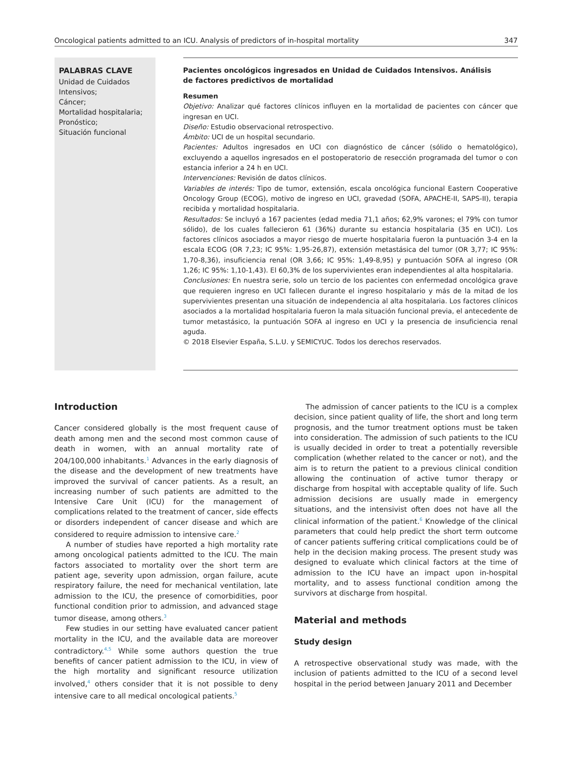Oncological patients admitted to an ICU. Analysis of predictors of in-hospital mortality 347
PALABRAS CLAVE
Unidad de Cuidados Intensivos;
Cáncer;
Mortalidad hospitalaria;
Pronóstico;
Situación funcional
Pacientes oncológicos ingresados en Unidad de Cuidados Intensivos. Análisis
de factores predictivos de mortalidad
Resumen
Objetivo: Analizar qué factores clínicos influyen en la mortalidad de pacientes con cáncer que ingresan en UCI.
Diseño: Estudio observacional retrospectivo.
Ámbito: UCI de un hospital secundario.
Pacientes: Adultos ingresados en UCI con diagnóstico de cáncer (sólido o hematológico), excluyendo a aquellos ingresados en el postoperatorio de resección programada del tumor o con estancia inferior a 24 h en UCI.
Intervenciones: Revisión de datos clínicos.
Variables de interés: Tipo de tumor, extensión, escala oncológica funcional Eastern Cooperative Oncology Group (ECOG), motivo de ingreso en UCI, gravedad (SOFA, APACHE-II, SAPS-II), terapia recibida y mortalidad hospitalaria.
Resultados: Se incluyó a 167 pacientes (edad media 71,1 años; 62,9% varones; el 79% con tumor sólido), de los cuales fallecieron 61 (36%) durante su estancia hospitalaria (35 en UCI). Los factores clínicos asociados a mayor riesgo de muerte hospitalaria fueron la puntuación 3-4 en la escala ECOG (OR 7,23; IC 95%: 1,95-26,87), extensión metastásica del tumor (OR 3,77; IC 95%: 1,70-8,36), insuficiencia renal (OR 3,66; IC 95%: 1,49-8,95) y puntuación SOFA al ingreso (OR 1,26; IC 95%: 1,10-1,43). El 60,3% de los supervivientes eran independientes al alta hospitalaria.
Conclusiones: En nuestra serie, solo un tercio de los pacientes con enfermedad oncológica grave que requieren ingreso en UCI fallecen durante el ingreso hospitalario y más de la mitad de los supervivientes presentan una situación de independencia al alta hospitalaria. Los factores clínicos asociados a la mortalidad hospitalaria fueron la mala situación funcional previa, el antecedente de tumor metastásico, la puntuación SOFA al ingreso en UCI y la presencia de insuficiencia renal aguda.
© 2018 Elsevier España, S.L.U. y SEMICYUC. Todos los derechos reservados.
Introduction
Cancer considered globally is the most frequent cause of death among men and the second most common cause of death in women, with an annual mortality rate of 204/100,000 inhabitants.<sup>1</sup> Advances in the early diagnosis of the disease and the development of new treatments have improved the survival of cancer patients. As a result, an increasing number of such patients are admitted to the Intensive Care Unit (ICU) for the management of complications related to the treatment of cancer, side effects or disorders independent of cancer disease and which are considered to require admission to intensive care.<sup>2</sup>
A number of studies have reported a high mortality rate among oncological patients admitted to the ICU. The main factors associated to mortality over the short term are patient age, severity upon admission, organ failure, acute respiratory failure, the need for mechanical ventilation, late admission to the ICU, the presence of comorbidities, poor functional condition prior to admission, and advanced stage tumor disease, among others.<sup>3</sup>
Few studies in our setting have evaluated cancer patient mortality in the ICU, and the available data are moreover contradictory.<sup>4,5</sup> While some authors question the true benefits of cancer patient admission to the ICU, in view of the high mortality and significant resource utilization involved,<sup>4</sup> others consider that it is not possible to deny intensive care to all medical oncological patients.<sup>5</sup>
The admission of cancer patients to the ICU is a complex decision, since patient quality of life, the short and long term prognosis, and the tumor treatment options must be taken into consideration. The admission of such patients to the ICU is usually decided in order to treat a potentially reversible complication (whether related to the cancer or not), and the aim is to return the patient to a previous clinical condition allowing the continuation of active tumor therapy or discharge from hospital with acceptable quality of life. Such admission decisions are usually made in emergency situations, and the intensivist often does not have all the clinical information of the patient.<sup>6</sup> Knowledge of the clinical parameters that could help predict the short term outcome of cancer patients suffering critical complications could be of help in the decision making process. The present study was designed to evaluate which clinical factors at the time of admission to the ICU have an impact upon in-hospital mortality, and to assess functional condition among the survivors at discharge from hospital.
Material and methods
Study design
A retrospective observational study was made, with the inclusion of patients admitted to the ICU of a second level hospital in the period between January 2011 and December